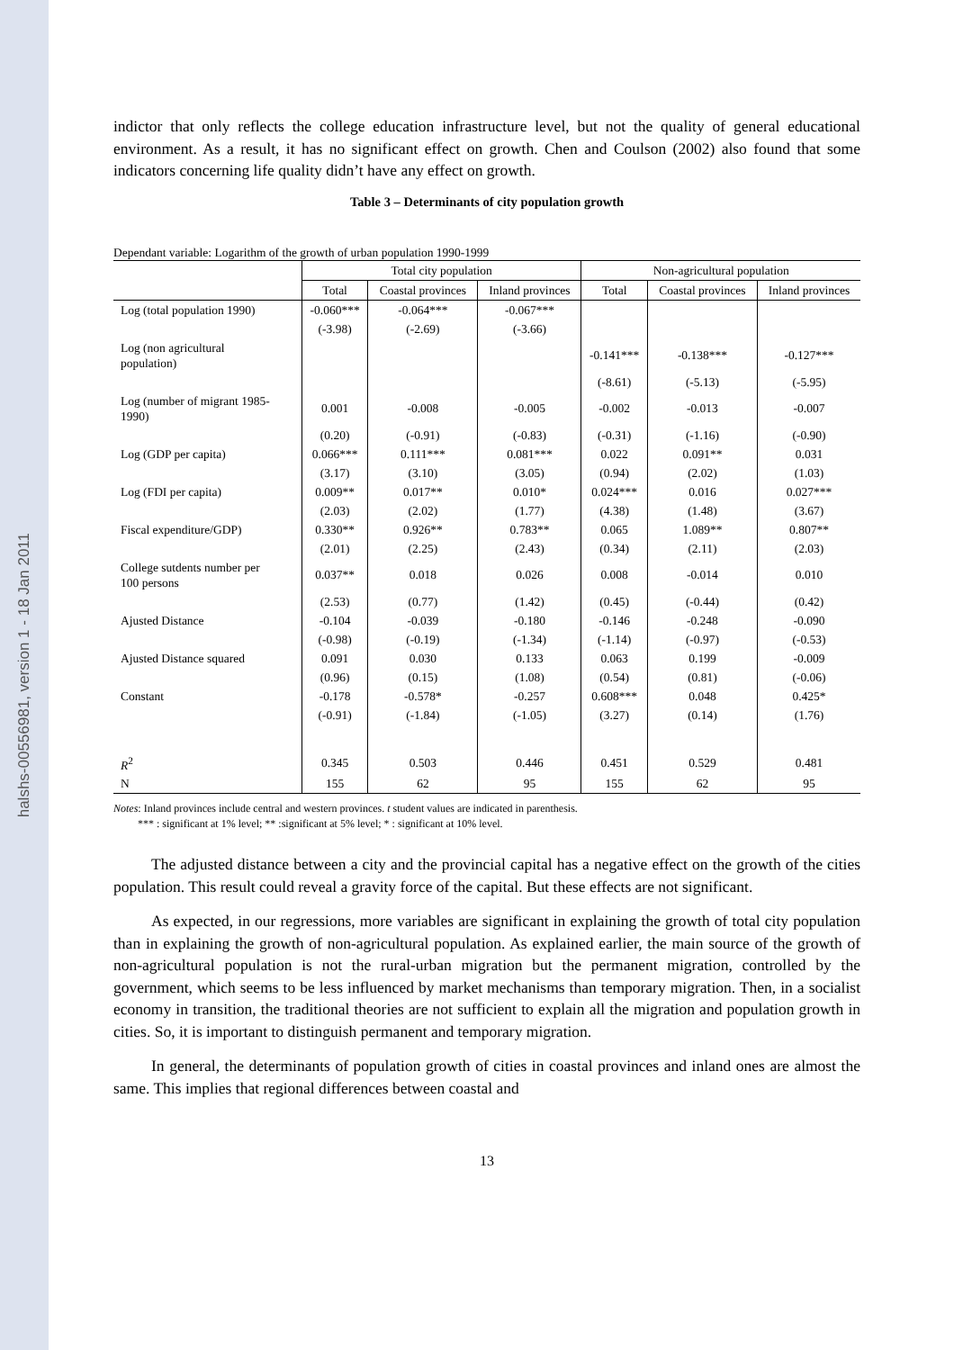halshs-00556981, version 1 - 18 Jan 2011
indictor that only reflects the college education infrastructure level, but not the quality of general educational environment. As a result, it has no significant effect on growth. Chen and Coulson (2002) also found that some indicators concerning life quality didn’t have any effect on growth.
Table 3 – Determinants of city population growth
Dependant variable: Logarithm of the growth of urban population 1990-1999
| | Total city population | | | Non-agricultural population | | |
| --- | --- | --- | --- | --- | --- | --- |
| | Total | Coastal provinces | Inland provinces | Total | Coastal provinces | Inland provinces |
| Log (total population 1990) | -0.060*** | -0.064*** | -0.067*** | | | |
| | (-3.98) | (-2.69) | (-3.66) | | | |
| Log (non agricultural population) | | | | -0.141*** | -0.138*** | -0.127*** |
| | | | | (-8.61) | (-5.13) | (-5.95) |
| Log (number of migrant 1985- 1990) | 0.001 | -0.008 | -0.005 | -0.002 | -0.013 | -0.007 |
| | (0.20) | (-0.91) | (-0.83) | (-0.31) | (-1.16) | (-0.90) |
| Log (GDP per capita) | 0.066*** | 0.111*** | 0.081*** | 0.022 | 0.091** | 0.031 |
| | (3.17) | (3.10) | (3.05) | (0.94) | (2.02) | (1.03) |
| Log (FDI per capita) | 0.009** | 0.017** | 0.010* | 0.024*** | 0.016 | 0.027*** |
| | (2.03) | (2.02) | (1.77) | (4.38) | (1.48) | (3.67) |
| Fiscal expenditure/GDP) | 0.330** | 0.926** | 0.783** | 0.065 | 1.089** | 0.807** |
| | (2.01) | (2.25) | (2.43) | (0.34) | (2.11) | (2.03) |
| College sutdents number per 100 persons | 0.037** | 0.018 | 0.026 | 0.008 | -0.014 | 0.010 |
| | (2.53) | (0.77) | (1.42) | (0.45) | (-0.44) | (0.42) |
| Ajusted Distance | -0.104 | -0.039 | -0.180 | -0.146 | -0.248 | -0.090 |
| | (-0.98) | (-0.19) | (-1.34) | (-1.14) | (-0.97) | (-0.53) |
| Ajusted Distance squared | 0.091 | 0.030 | 0.133 | 0.063 | 0.199 | -0.009 |
| | (0.96) | (0.15) | (1.08) | (0.54) | (0.81) | (-0.06) |
| Constant | -0.178 | -0.578* | -0.257 | 0.608*** | 0.048 | 0.425* |
| | (-0.91) | (-1.84) | (-1.05) | (3.27) | (0.14) | (1.76) |
| R<sup>2</sup> | 0.345 | 0.503 | 0.446 | 0.451 | 0.529 | 0.481 |
| N | 155 | 62 | 95 | 155 | 62 | 95 |
Notes: Inland provinces include central and western provinces. t student values are indicated in parenthesis.
*** : significant at 1% level; ** :significant at 5% level; * : significant at 10% level.
The adjusted distance between a city and the provincial capital has a negative effect on the growth of the cities population. This result could reveal a gravity force of the capital. But these effects are not significant.
As expected, in our regressions, more variables are significant in explaining the growth of total city population than in explaining the growth of non-agricultural population. As explained earlier, the main source of the growth of non-agricultural population is not the rural-urban migration but the permanent migration, controlled by the government, which seems to be less influenced by market mechanisms than temporary migration. Then, in a socialist economy in transition, the traditional theories are not sufficient to explain all the migration and population growth in cities. So, it is important to distinguish permanent and temporary migration.
In general, the determinants of population growth of cities in coastal provinces and inland ones are almost the same. This implies that regional differences between coastal and
13